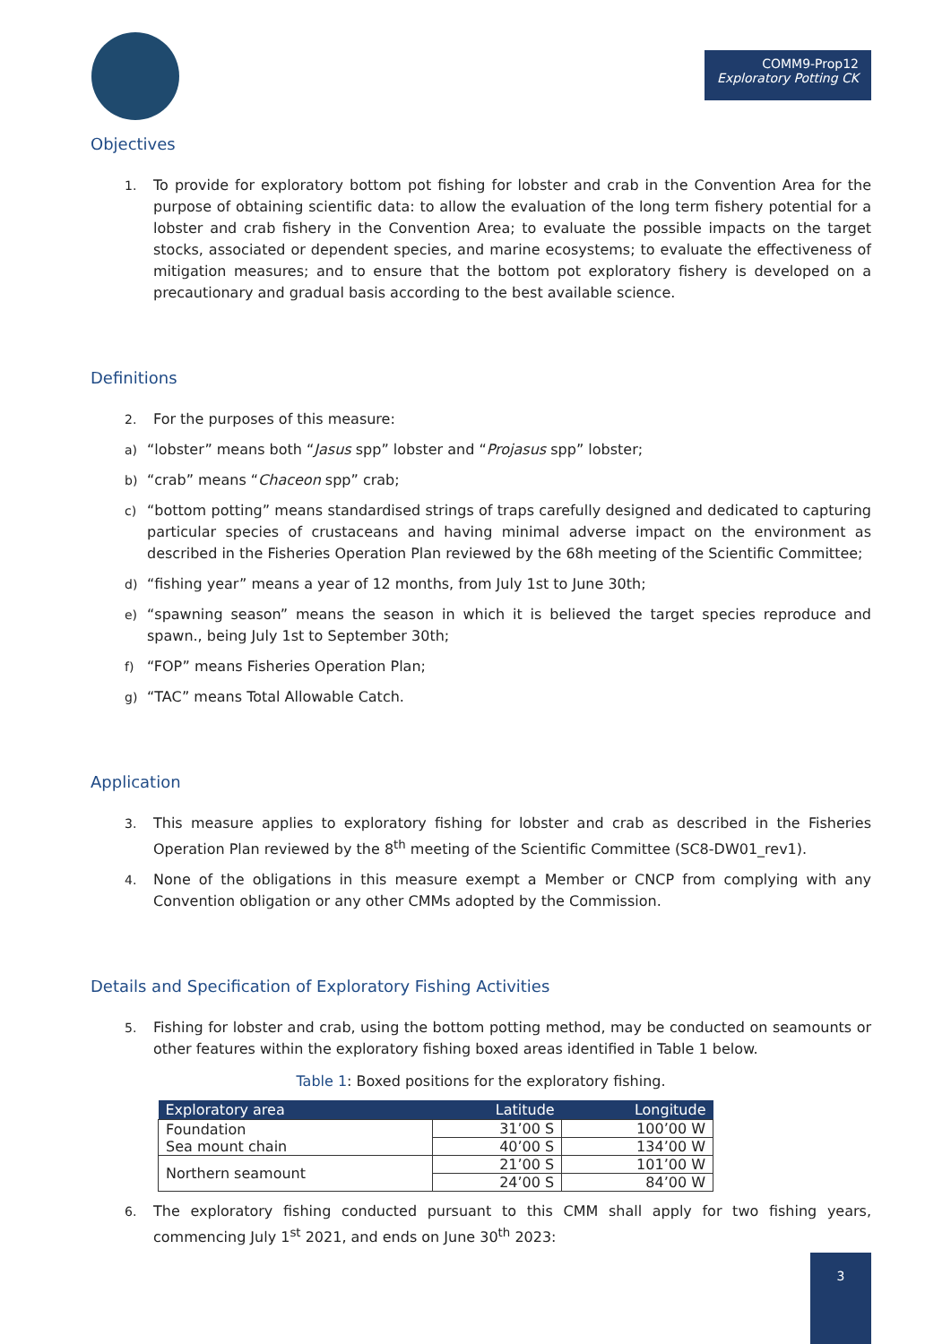COMM9-Prop12
Exploratory Potting CK
Objectives
1. To provide for exploratory bottom pot fishing for lobster and crab in the Convention Area for the purpose of obtaining scientific data: to allow the evaluation of the long term fishery potential for a lobster and crab fishery in the Convention Area; to evaluate the possible impacts on the target stocks, associated or dependent species, and marine ecosystems; to evaluate the effectiveness of mitigation measures; and to ensure that the bottom pot exploratory fishery is developed on a precautionary and gradual basis according to the best available science.
Definitions
2. For the purposes of this measure:
a) “lobster” means both “Jasus spp” lobster and “Projasus spp” lobster;
b) “crab” means “Chaceon spp” crab;
c) “bottom potting” means standardised strings of traps carefully designed and dedicated to capturing particular species of crustaceans and having minimal adverse impact on the environment as described in the Fisheries Operation Plan reviewed by the 68h meeting of the Scientific Committee;
d) “fishing year” means a year of 12 months, from July 1st to June 30th;
e) “spawning season” means the season in which it is believed the target species reproduce and spawn., being July 1st to September 30th;
f) “FOP” means Fisheries Operation Plan;
g) “TAC” means Total Allowable Catch.
Application
3. This measure applies to exploratory fishing for lobster and crab as described in the Fisheries Operation Plan reviewed by the 8<sup>th</sup> meeting of the Scientific Committee (SC8-DW01_rev1).
4. None of the obligations in this measure exempt a Member or CNCP from complying with any Convention obligation or any other CMMs adopted by the Commission.
Details and Specification of Exploratory Fishing Activities
5. Fishing for lobster and crab, using the bottom potting method, may be conducted on seamounts or other features within the exploratory fishing boxed areas identified in Table 1 below.
Table 1: Boxed positions for the exploratory fishing.
| Exploratory area | Latitude | Longitude |
| --- | --- | --- |
| Foundation | 31’00 S | 100’00 W |
| Sea mount chain | 40’00 S | 134’00 W |
| Northern seamount | 21’00 S | 101’00 W |
| | 24’00 S | 84’00 W |
6. The exploratory fishing conducted pursuant to this CMM shall apply for two fishing years, commencing July 1<sup>st</sup> 2021, and ends on June 30<sup>th</sup> 2023:
3